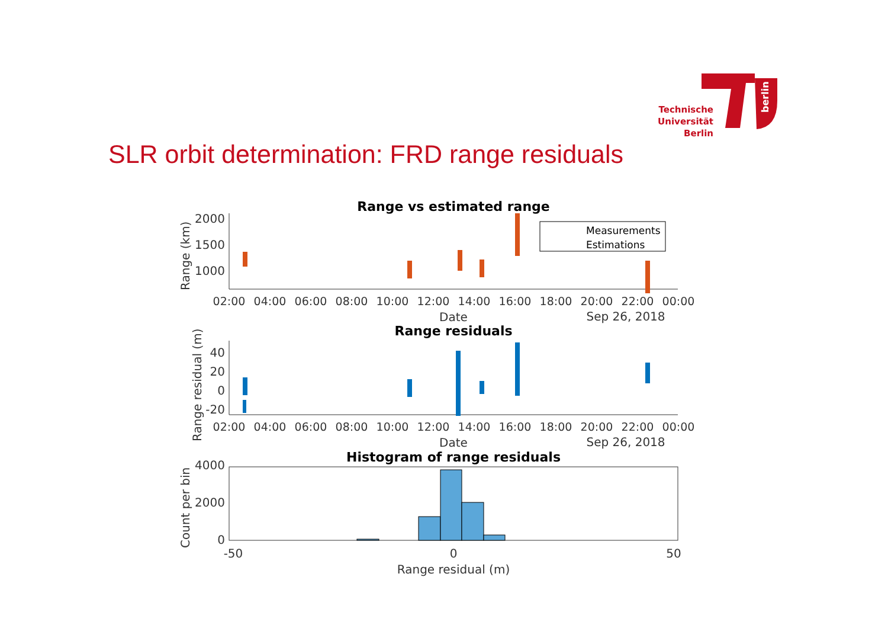berlin
Technische
Universität
Berlin
SLR orbit determination: FRD range residuals
Range vs estimated range
2000
1500
1000
Range (km)
02:00
04:00
06:00
08:00
10:00
12:00
14:00
16:00
18:00
20:00
22:00
00:00
Date
Sep 26, 2018
Measurements
Estimations
Range residuals
40
20
0
-20
Range residual (m)
02:00
04:00
06:00
08:00
10:00
12:00
14:00
16:00
18:00
20:00
22:00
00:00
Date
Sep 26, 2018
Histogram of range residuals
4000
2000
0
Count per bin
-50
0
50
Range residual (m)